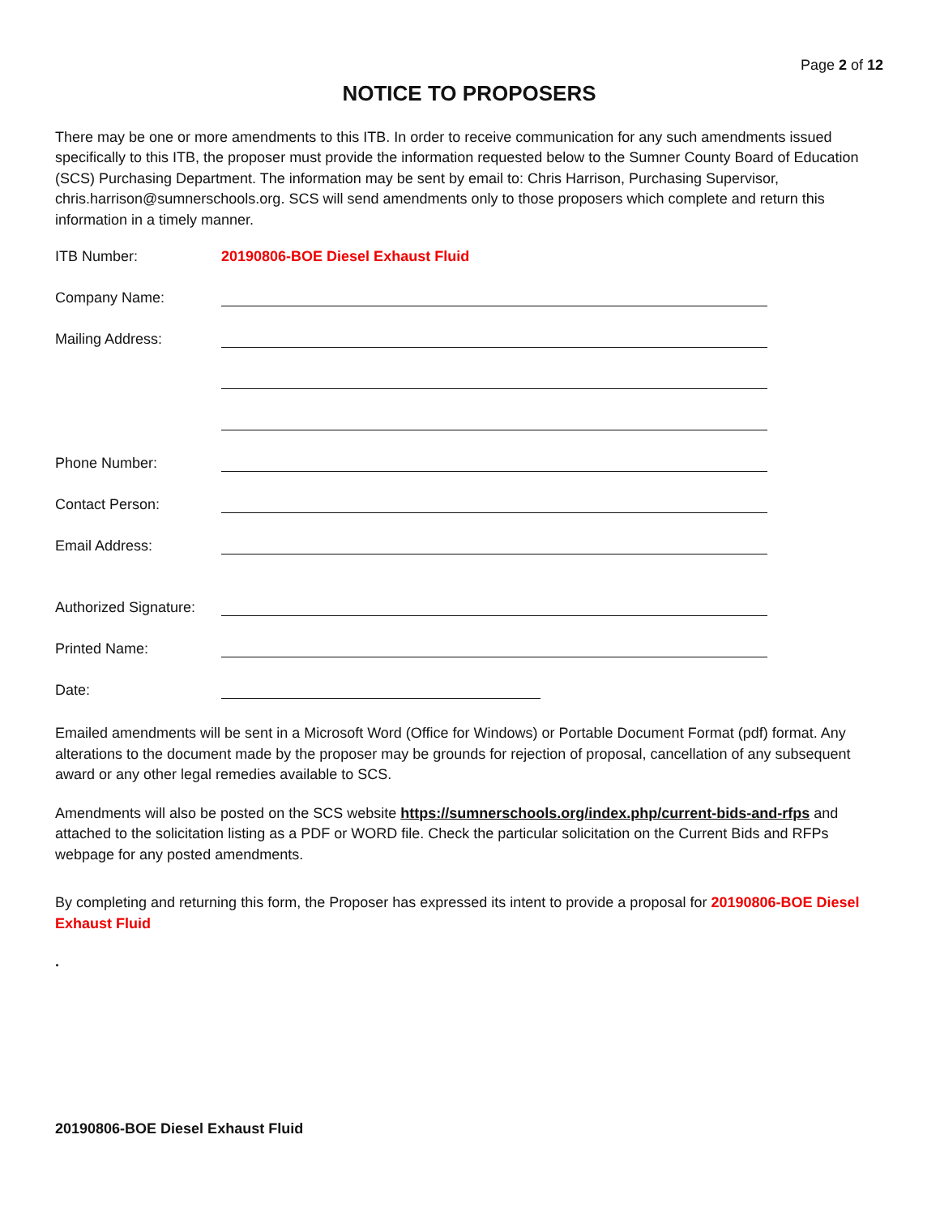Page 2 of 12
NOTICE TO PROPOSERS
There may be one or more amendments to this ITB. In order to receive communication for any such amendments issued specifically to this ITB, the proposer must provide the information requested below to the Sumner County Board of Education (SCS) Purchasing Department. The information may be sent by email to: Chris Harrison, Purchasing Supervisor, chris.harrison@sumnerschools.org. SCS will send amendments only to those proposers which complete and return this information in a timely manner.
ITB Number: 20190806-BOE Diesel Exhaust Fluid
Company Name:
Mailing Address:
Phone Number:
Contact Person:
Email Address:
Authorized Signature:
Printed Name:
Date:
Emailed amendments will be sent in a Microsoft Word (Office for Windows) or Portable Document Format (pdf) format. Any alterations to the document made by the proposer may be grounds for rejection of proposal, cancellation of any subsequent award or any other legal remedies available to SCS.
Amendments will also be posted on the SCS website https://sumnerschools.org/index.php/current-bids-and-rfps and attached to the solicitation listing as a PDF or WORD file. Check the particular solicitation on the Current Bids and RFPs webpage for any posted amendments.
By completing and returning this form, the Proposer has expressed its intent to provide a proposal for 20190806-BOE Diesel Exhaust Fluid
.
20190806-BOE Diesel Exhaust Fluid